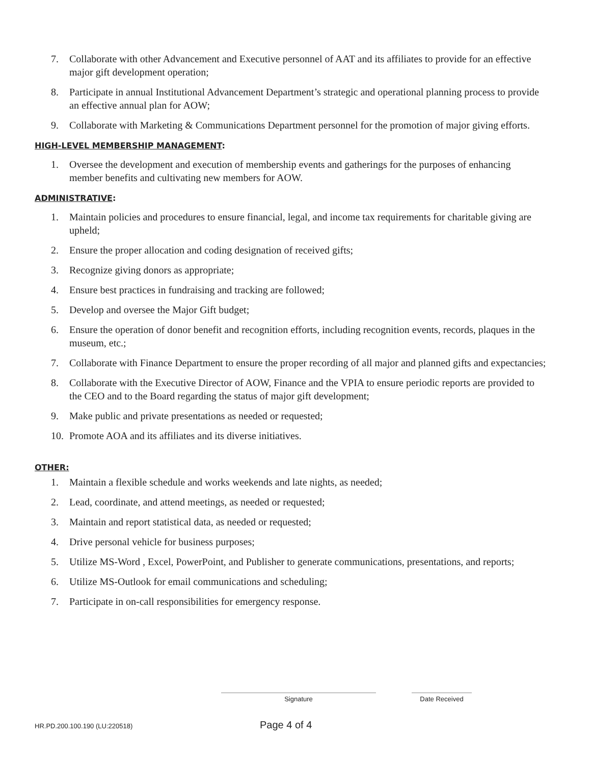7. Collaborate with other Advancement and Executive personnel of AAT and its affiliates to provide for an effective major gift development operation;
8. Participate in annual Institutional Advancement Department’s strategic and operational planning process to provide an effective annual plan for AOW;
9. Collaborate with Marketing & Communications Department personnel for the promotion of major giving efforts.
HIGH-LEVEL MEMBERSHIP MANAGEMENT:
1. Oversee the development and execution of membership events and gatherings for the purposes of enhancing member benefits and cultivating new members for AOW.
ADMINISTRATIVE:
1. Maintain policies and procedures to ensure financial, legal, and income tax requirements for charitable giving are upheld;
2. Ensure the proper allocation and coding designation of received gifts;
3. Recognize giving donors as appropriate;
4. Ensure best practices in fundraising and tracking are followed;
5. Develop and oversee the Major Gift budget;
6. Ensure the operation of donor benefit and recognition efforts, including recognition events, records, plaques in the museum, etc.;
7. Collaborate with Finance Department to ensure the proper recording of all major and planned gifts and expectancies;
8. Collaborate with the Executive Director of AOW, Finance and the VPIA to ensure periodic reports are provided to the CEO and to the Board regarding the status of major gift development;
9. Make public and private presentations as needed or requested;
10. Promote AOA and its affiliates and its diverse initiatives.
OTHER:
1. Maintain a flexible schedule and works weekends and late nights, as needed;
2. Lead, coordinate, and attend meetings, as needed or requested;
3. Maintain and report statistical data, as needed or requested;
4. Drive personal vehicle for business purposes;
5. Utilize MS-Word , Excel, PowerPoint, and Publisher to generate communications, presentations, and reports;
6. Utilize MS-Outlook for email communications and scheduling;
7. Participate in on-call responsibilities for emergency response.
Signature Date Received
HR.PD.200.100.190 (LU:220518) Page 4 of 4